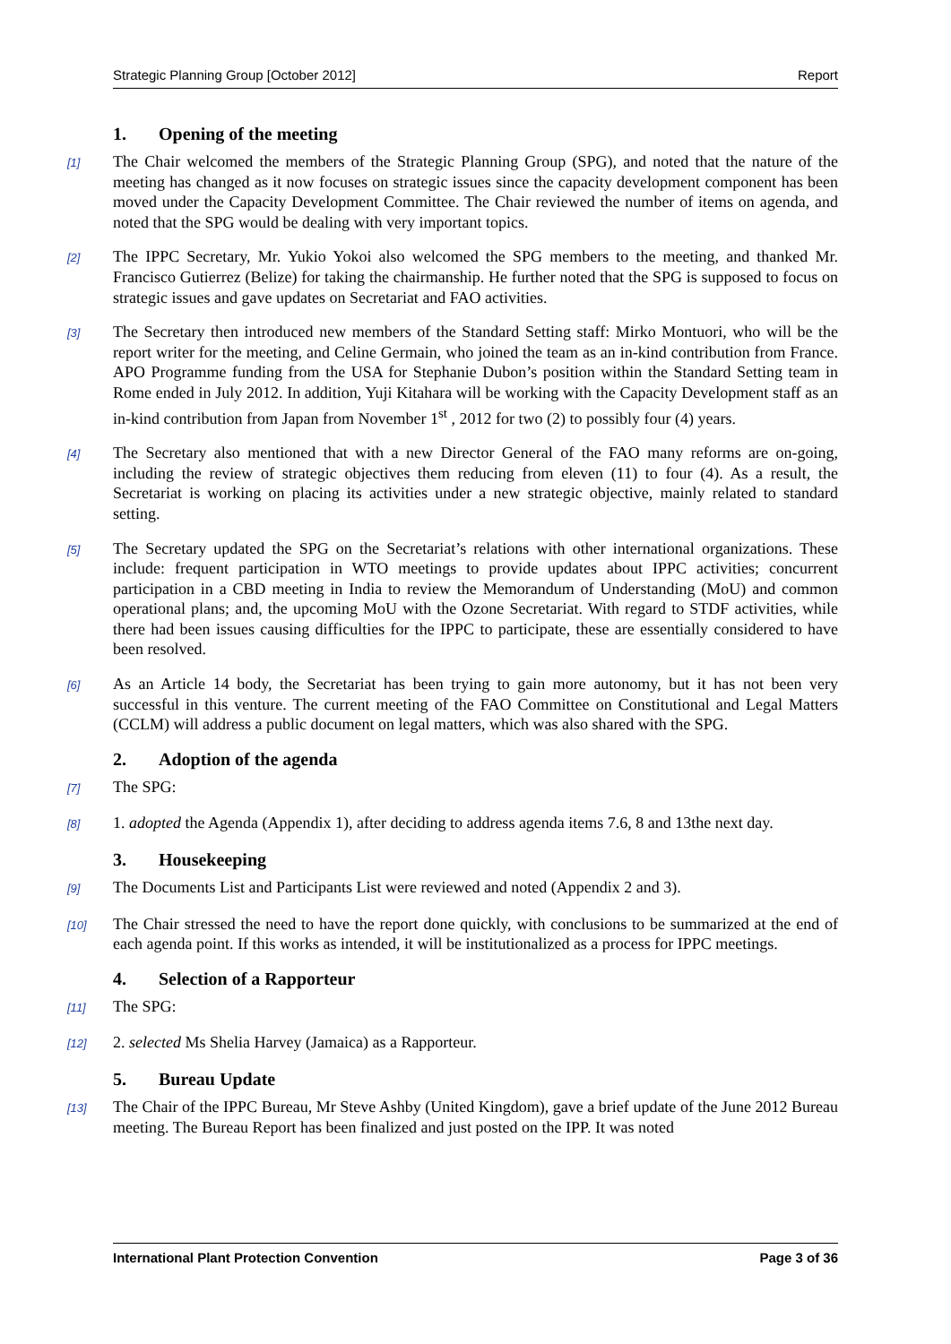Strategic Planning Group [October 2012] Report
1. Opening of the meeting
[1]
The Chair welcomed the members of the Strategic Planning Group (SPG), and noted that the nature of the meeting has changed as it now focuses on strategic issues since the capacity development component has been moved under the Capacity Development Committee. The Chair reviewed the number of items on agenda, and noted that the SPG would be dealing with very important topics.
[2]
The IPPC Secretary, Mr. Yukio Yokoi also welcomed the SPG members to the meeting, and thanked Mr. Francisco Gutierrez (Belize) for taking the chairmanship. He further noted that the SPG is supposed to focus on strategic issues and gave updates on Secretariat and FAO activities.
[3]
The Secretary then introduced new members of the Standard Setting staff: Mirko Montuori, who will be the report writer for the meeting, and Celine Germain, who joined the team as an in-kind contribution from France. APO Programme funding from the USA for Stephanie Dubon’s position within the Standard Setting team in Rome ended in July 2012. In addition, Yuji Kitahara will be working with the Capacity Development staff as an in-kind contribution from Japan from November 1<sup>st</sup> , 2012 for two (2) to possibly four (4) years.
[4]
The Secretary also mentioned that with a new Director General of the FAO many reforms are on-going, including the review of strategic objectives them reducing from eleven (11) to four (4). As a result, the Secretariat is working on placing its activities under a new strategic objective, mainly related to standard setting.
[5]
The Secretary updated the SPG on the Secretariat’s relations with other international organizations. These include: frequent participation in WTO meetings to provide updates about IPPC activities; concurrent participation in a CBD meeting in India to review the Memorandum of Understanding (MoU) and common operational plans; and, the upcoming MoU with the Ozone Secretariat. With regard to STDF activities, while there had been issues causing difficulties for the IPPC to participate, these are essentially considered to have been resolved.
[6]
As an Article 14 body, the Secretariat has been trying to gain more autonomy, but it has not been very successful in this venture. The current meeting of the FAO Committee on Constitutional and Legal Matters (CCLM) will address a public document on legal matters, which was also shared with the SPG.
2. Adoption of the agenda
[7]
The SPG:
[8]
1. adopted the Agenda (Appendix 1), after deciding to address agenda items 7.6, 8 and 13the next day.
3. Housekeeping
[9]
The Documents List and Participants List were reviewed and noted (Appendix 2 and 3).
[10]
The Chair stressed the need to have the report done quickly, with conclusions to be summarized at the end of each agenda point. If this works as intended, it will be institutionalized as a process for IPPC meetings.
4. Selection of a Rapporteur
[11]
The SPG:
[12]
2. selected Ms Shelia Harvey (Jamaica) as a Rapporteur.
5. Bureau Update
[13]
The Chair of the IPPC Bureau, Mr Steve Ashby (United Kingdom), gave a brief update of the June 2012 Bureau meeting. The Bureau Report has been finalized and just posted on the IPP. It was noted
International Plant Protection Convention Page 3 of 36